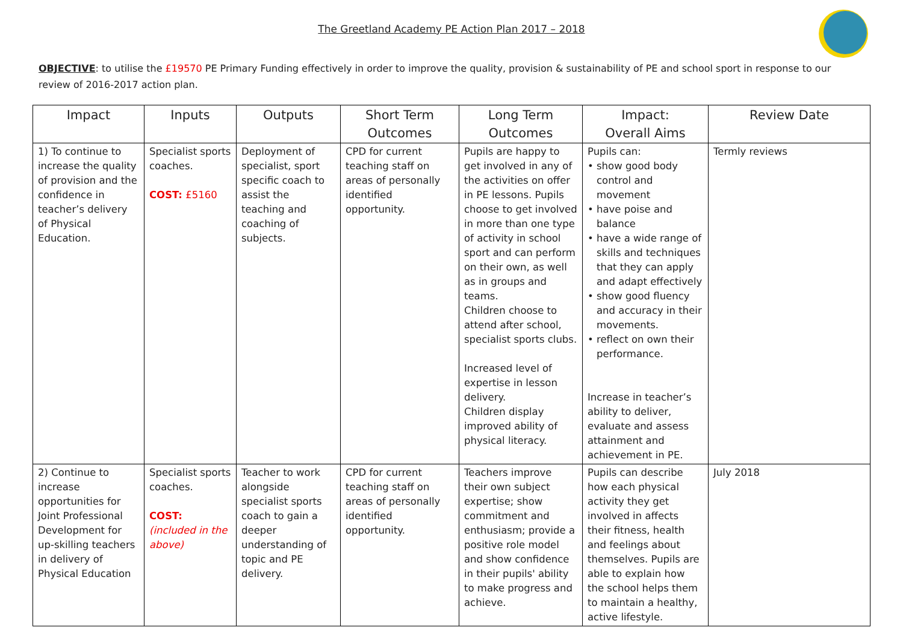The Greetland Academy PE Action Plan 2017 – 2018
OBJECTIVE: to utilise the £19570 PE Primary Funding effectively in order to improve the quality, provision & sustainability of PE and school sport in response to our review of 2016-2017 action plan.
| Impact | Inputs | Outputs | Short Term Outcomes | Long Term Outcomes | Impact: Overall Aims | Review Date |
| --- | --- | --- | --- | --- | --- | --- |
| 1) To continue to increase the quality of provision and the confidence in teacher’s delivery of Physical Education. | Specialist sports coaches. COST: £5160 | Deployment of specialist, sport specific coach to assist the teaching and coaching of subjects. | CPD for current teaching staff on areas of personally identified opportunity. | Pupils are happy to get involved in any of the activities on offer in PE lessons. Pupils choose to get involved in more than one type of activity in school sport and can perform on their own, as well as in groups and teams. Children choose to attend after school, specialist sports clubs. Increased level of expertise in lesson delivery. Children display improved ability of physical literacy. | Pupils can: show good body control and movement have poise and balance have a wide range of skills and techniques that they can apply and adapt effectively show good fluency and accuracy in their movements. reflect on own their performance. Increase in teacher’s ability to deliver, evaluate and assess attainment and achievement in PE. | Termly reviews |
| 2) Continue to increase opportunities for Joint Professional Development for up-skilling teachers in delivery of Physical Education | Specialist sports coaches. COST: (included in the above) | Teacher to work alongside specialist sports coach to gain a deeper understanding of topic and PE delivery. | CPD for current teaching staff on areas of personally identified opportunity. | Teachers improve their own subject expertise; show commitment and enthusiasm; provide a positive role model and show confidence in their pupils' ability to make progress and achieve. | Pupils can describe how each physical activity they get involved in affects their fitness, health and feelings about themselves. Pupils are able to explain how the school helps them to maintain a healthy, active lifestyle. | July 2018 |